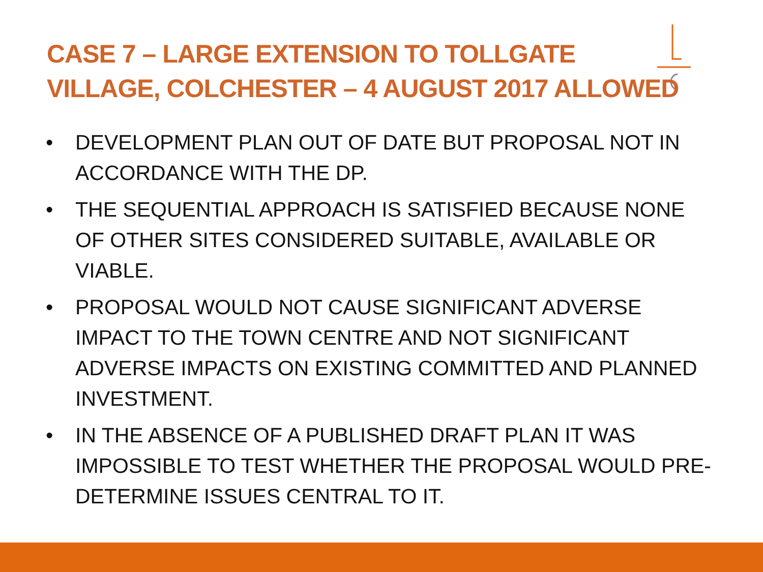CASE 7 – LARGE EXTENSION TO TOLLGATE VILLAGE, COLCHESTER – 4 AUGUST 2017 ALLOWED
• DEVELOPMENT PLAN OUT OF DATE BUT PROPOSAL NOT IN ACCORDANCE WITH THE DP.
• THE SEQUENTIAL APPROACH IS SATISFIED BECAUSE NONE OF OTHER SITES CONSIDERED SUITABLE, AVAILABLE OR VIABLE.
• PROPOSAL WOULD NOT CAUSE SIGNIFICANT ADVERSE IMPACT TO THE TOWN CENTRE AND NOT SIGNIFICANT ADVERSE IMPACTS ON EXISTING COMMITTED AND PLANNED INVESTMENT.
• IN THE ABSENCE OF A PUBLISHED DRAFT PLAN IT WAS IMPOSSIBLE TO TEST WHETHER THE PROPOSAL WOULD PRE-DETERMINE ISSUES CENTRAL TO IT.